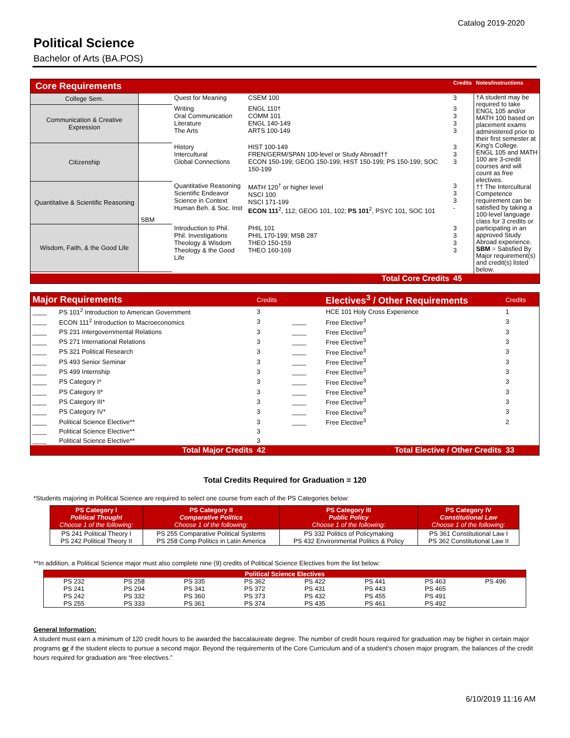Catalog 2019-2020
Political Science
Bachelor of Arts (BA.POS)
| Core Requirements | | | | Credits | Notes/Instructions |
| College Sem. | | Quest for Meaning | CSEM 100 | 3 | †A student may be required to take ENGL 105 and/or MATH 100 based on placement exams administered prior to their first semester at King's College. ENGL 105 and MATH 100 are 3-credit courses and will count as free electives. †† The Intercultural Competence requirement can be satisfied by taking a 100-level language class for 3 credits or participating in an approved Study Abroad experience. SBM = Satisfied By Major requirement(s) and credit(s) listed below. |
| Communication & Creative Expression | | Writing Oral Communication Literature The Arts | ENGL 110† COMM 101 ENGL 140-149 ARTS 100-149 | 3 3 3 3 | |
| Citizenship | | History Intercultural Global Connections | HIST 100-149 FREN/GERM/SPAN 100-level or Study Abroad†† ECON 150-199; GEOG 150-199; HIST 150-199; PS 150-199; SOC 150-199 | 3 3 3 | |
| Quantitative & Scientific Reasoning | SBM | Quantitative Reasoning Scientific Endeavor Science in Context Human Beh. & Soc. Inst | MATH 120<sup>†</sup> or higher level NSCI 100 NSCI 171-199 ECON 111<sup>2</sup>, 112; GEOG 101, 102; PS 101<sup>2</sup>, PSYC 101, SOC 101 | 3 3 3 - | |
| Wisdom, Faith, & the Good Life | | Introduction to Phil. Phil. Investigations Theology & Wisdom Theology & the Good Life | PHIL 101 PHIL 170-199; MSB 287 THEO 150-159 THEO 160-169 | 3 3 3 3 | |
| Total Core Credits | | | | 45 | |
| Major Requirements | | Credits | Electives<sup>3</sup> / Other Requirements | | Credits |
| ____ | PS 101<sup>2</sup> Introduction to American Government | 3 | | HCE 101 Holy Cross Experience | 1 |
| ____ | ECON 111<sup>2</sup> Introduction to Macroeconomics | 3 | ____ | Free Elective<sup>3</sup> | 3 |
| ____ | PS 231 Intergovernmental Relations | 3 | ____ | Free Elective<sup>3</sup> | 3 |
| ____ | PS 271 International Relations | 3 | ____ | Free Elective<sup>3</sup> | 3 |
| ____ | PS 321 Political Research | 3 | ____ | Free Elective<sup>3</sup> | 3 |
| ____ | PS 493 Senior Seminar | 3 | ____ | Free Elective<sup>3</sup> | 3 |
| ____ | PS 499 Internship | 3 | ____ | Free Elective<sup>3</sup> | 3 |
| ____ | PS Category I* | 3 | ____ | Free Elective<sup>3</sup> | 3 |
| ____ | PS Category II* | 3 | ____ | Free Elective<sup>3</sup> | 3 |
| ____ | PS Category III* | 3 | ____ | Free Elective<sup>3</sup> | 3 |
| ____ | PS Category IV* | 3 | ____ | Free Elective<sup>3</sup> | 3 |
| ____ | Political Science Elective** | 3 | ____ | Free Elective<sup>3</sup> | 2 |
| ____ | Political Science Elective** | 3 | | | |
| ____ | Political Science Elective** | 3 | | | |
| Total Major Credits | | 42 | Total Elective / Other Credits | | 33 |
Total Credits Required for Graduation = 120
*Students majoring in Political Science are required to select one course from each of the PS Categories below:
| PS Category I Political Thought Choose 1 of the following: | PS Category II Comparative Politics Choose 1 of the following: | PS Category III Public Policy Choose 1 of the following: | PS Category IV Constitutional Law Choose 1 of the following: |
| PS 241 Political Theory I PS 242 Political Theory II | PS 255 Comparative Political Systems PS 258 Comp Politics in Latin America | PS 332 Politics of Policymaking PS 432 Environmental Politics & Policy | PS 361 Constitutional Law I PS 362 Constitutional Law II |
**In addition, a Political Science major must also complete nine (9) credits of Political Science Electives from the list below:
| Political Science Electives | | | | | | | |
| PS 232 | PS 258 | PS 335 | PS 362 | PS 422 | PS 441 | PS 463 | PS 496 |
| PS 241 | PS 294 | PS 341 | PS 372 | PS 431 | PS 443 | PS 465 | |
| PS 242 | PS 332 | PS 360 | PS 373 | PS 432 | PS 455 | PS 491 | |
| PS 255 | PS 333 | PS 361 | PS 374 | PS 435 | PS 461 | PS 492 | |
General Information:
A student must earn a minimum of 120 credit hours to be awarded the baccalaureate degree. The number of credit hours required for graduation may be higher in certain major programs or if the student elects to pursue a second major. Beyond the requirements of the Core Curriculum and of a student's chosen major program, the balances of the credit hours required for graduation are “free electives.”
6/10/2019 11:16 AM